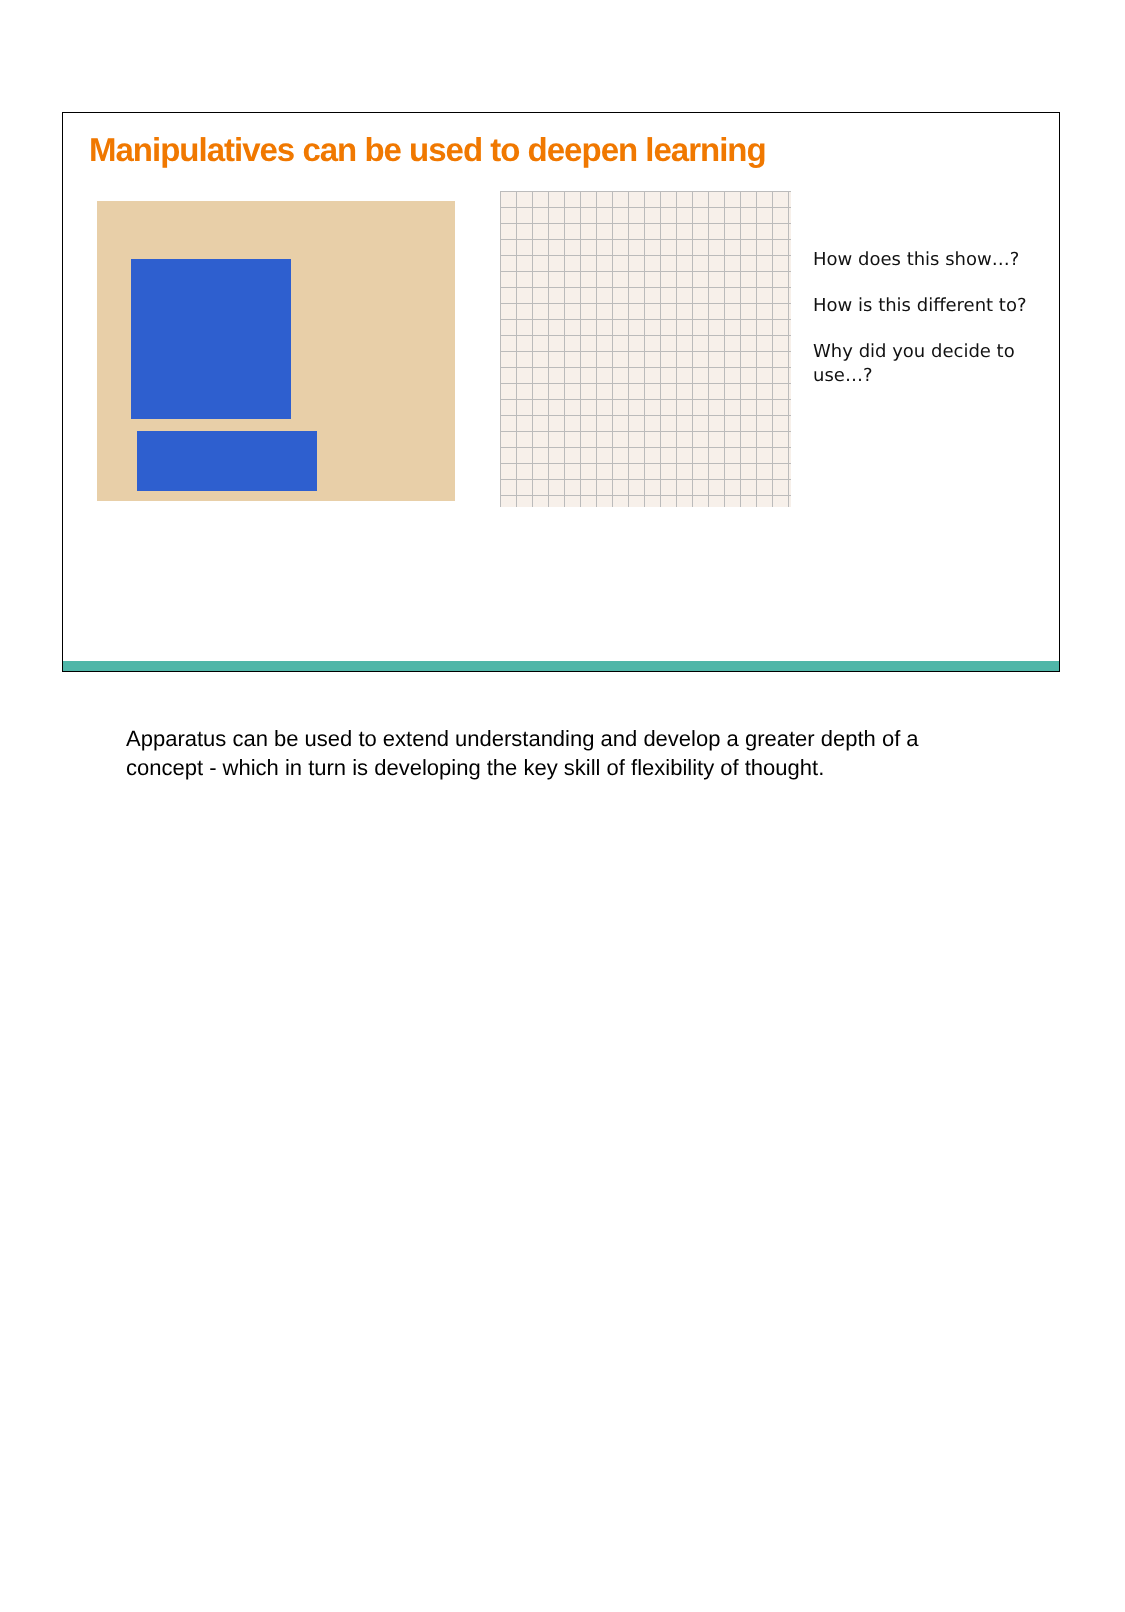Manipulatives can be used to deepen learning
How does this show…?
How is this different to?
Why did you decide to use…?
Apparatus can be used to extend understanding and develop a greater depth of a concept - which in turn is developing the key skill of flexibility of thought.